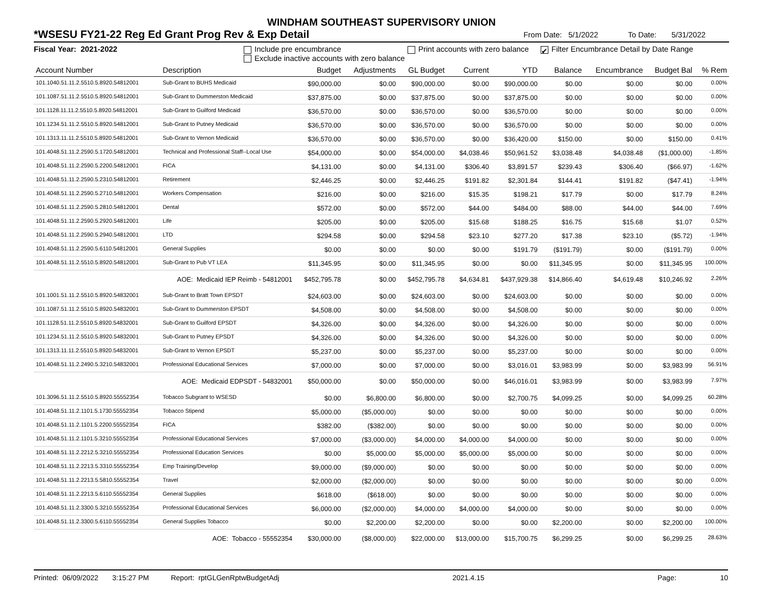WINDHAM SOUTHEAST SUPERVISORY UNION
*WSESU FY21-22 Reg Ed Grant Prog Rev & Exp Detail From Date: 5/1/2022 To Date: 5/31/2022
Fiscal Year: 2021-2022 Include pre encumbrance
Exclude inactive accounts with zero balance
Print accounts with zero balance
✔ Filter Encumbrance Detail by Date Range
| Account Number | Description | Budget | Adjustments | GL Budget | Current | YTD | Balance | Encumbrance | Budget Bal | % Rem |
| --- | --- | --- | --- | --- | --- | --- | --- | --- | --- | --- |
| 101.1040.51.11.2.5510.5.8920.54812001 | Sub-Grant to BUHS Medicaid | $90,000.00 | $0.00 | $90,000.00 | $0.00 | $90,000.00 | $0.00 | $0.00 | $0.00 | 0.00% |
| 101.1087.51.11.2.5510.5.8920.54812001 | Sub-Grant to Dummerston Medicaid | $37,875.00 | $0.00 | $37,875.00 | $0.00 | $37,875.00 | $0.00 | $0.00 | $0.00 | 0.00% |
| 101.1128.11.11.2.5510.5.8920.54812001 | Sub-Grant to Guilford Medicaid | $36,570.00 | $0.00 | $36,570.00 | $0.00 | $36,570.00 | $0.00 | $0.00 | $0.00 | 0.00% |
| 101.1234.51.11.2.5510.5.8920.54812001 | Sub-Grant to Putney Medicaid | $36,570.00 | $0.00 | $36,570.00 | $0.00 | $36,570.00 | $0.00 | $0.00 | $0.00 | 0.00% |
| 101.1313.11.11.2.5510.5.8920.54812001 | Sub-Grant to Vernon Medicaid | $36,570.00 | $0.00 | $36,570.00 | $0.00 | $36,420.00 | $150.00 | $0.00 | $150.00 | 0.41% |
| 101.4048.51.11.2.2590.5.1720.54812001 | Technical and Professional Staff--Local Use | $54,000.00 | $0.00 | $54,000.00 | $4,038.46 | $50,961.52 | $3,038.48 | $4,038.48 | ($1,000.00) | -1.85% |
| 101.4048.51.11.2.2590.5.2200.54812001 | FICA | $4,131.00 | $0.00 | $4,131.00 | $306.40 | $3,891.57 | $239.43 | $306.40 | ($66.97) | -1.62% |
| 101.4048.51.11.2.2590.5.2310.54812001 | Retirement | $2,446.25 | $0.00 | $2,446.25 | $191.82 | $2,301.84 | $144.41 | $191.82 | ($47.41) | -1.94% |
| 101.4048.51.11.2.2590.5.2710.54812001 | Workers Compensation | $216.00 | $0.00 | $216.00 | $15.35 | $198.21 | $17.79 | $0.00 | $17.79 | 8.24% |
| 101.4048.51.11.2.2590.5.2810.54812001 | Dental | $572.00 | $0.00 | $572.00 | $44.00 | $484.00 | $88.00 | $44.00 | $44.00 | 7.69% |
| 101.4048.51.11.2.2590.5.2920.54812001 | Life | $205.00 | $0.00 | $205.00 | $15.68 | $188.25 | $16.75 | $15.68 | $1.07 | 0.52% |
| 101.4048.51.11.2.2590.5.2940.54812001 | LTD | $294.58 | $0.00 | $294.58 | $23.10 | $277.20 | $17.38 | $23.10 | ($5.72) | -1.94% |
| 101.4048.51.11.2.2590.5.6110.54812001 | General Supplies | $0.00 | $0.00 | $0.00 | $0.00 | $191.79 | ($191.79) | $0.00 | ($191.79) | 0.00% |
| 101.4048.51.11.2.5510.5.8920.54812001 | Sub-Grant to Pub VT LEA | $11,345.95 | $0.00 | $11,345.95 | $0.00 | $0.00 | $11,345.95 | $0.00 | $11,345.95 | 100.00% |
| AOE: Medicaid IEP Reimb - 54812001 | | $452,795.78 | $0.00 | $452,795.78 | $4,634.81 | $437,929.38 | $14,866.40 | $4,619.48 | $10,246.92 | 2.26% |
| 101.1001.51.11.2.5510.5.8920.54832001 | Sub-Grant to Bratt Town EPSDT | $24,603.00 | $0.00 | $24,603.00 | $0.00 | $24,603.00 | $0.00 | $0.00 | $0.00 | 0.00% |
| 101.1087.51.11.2.5510.5.8920.54832001 | Sub-Grant to Dummerston EPSDT | $4,508.00 | $0.00 | $4,508.00 | $0.00 | $4,508.00 | $0.00 | $0.00 | $0.00 | 0.00% |
| 101.1128.51.11.2.5510.5.8920.54832001 | Sub-Grant to Guilford EPSDT | $4,326.00 | $0.00 | $4,326.00 | $0.00 | $4,326.00 | $0.00 | $0.00 | $0.00 | 0.00% |
| 101.1234.51.11.2.5510.5.8920.54832001 | Sub-Grant to Putney EPSDT | $4,326.00 | $0.00 | $4,326.00 | $0.00 | $4,326.00 | $0.00 | $0.00 | $0.00 | 0.00% |
| 101.1313.11.11.2.5510.5.8920.54832001 | Sub-Grant to Vernon EPSDT | $5,237.00 | $0.00 | $5,237.00 | $0.00 | $5,237.00 | $0.00 | $0.00 | $0.00 | 0.00% |
| 101.4048.51.11.2.2490.5.3210.54832001 | Professional Educational Services | $7,000.00 | $0.00 | $7,000.00 | $0.00 | $3,016.01 | $3,983.99 | $0.00 | $3,983.99 | 56.91% |
| AOE: Medicaid EDPSDT - 54832001 | | $50,000.00 | $0.00 | $50,000.00 | $0.00 | $46,016.01 | $3,983.99 | $0.00 | $3,983.99 | 7.97% |
| 101.3096.51.11.2.5510.5.8920.55552354 | Tobacco Subgrant to WSESD | $0.00 | $6,800.00 | $6,800.00 | $0.00 | $2,700.75 | $4,099.25 | $0.00 | $4,099.25 | 60.28% |
| 101.4048.51.11.2.1101.5.1730.55552354 | Tobacco Stipend | $5,000.00 | ($5,000.00) | $0.00 | $0.00 | $0.00 | $0.00 | $0.00 | $0.00 | 0.00% |
| 101.4048.51.11.2.1101.5.2200.55552354 | FICA | $382.00 | ($382.00) | $0.00 | $0.00 | $0.00 | $0.00 | $0.00 | $0.00 | 0.00% |
| 101.4048.51.11.2.1101.5.3210.55552354 | Professional Educational Services | $7,000.00 | ($3,000.00) | $4,000.00 | $4,000.00 | $4,000.00 | $0.00 | $0.00 | $0.00 | 0.00% |
| 101.4048.51.11.2.2212.5.3210.55552354 | Professional Education Services | $0.00 | $5,000.00 | $5,000.00 | $5,000.00 | $5,000.00 | $0.00 | $0.00 | $0.00 | 0.00% |
| 101.4048.51.11.2.2213.5.3310.55552354 | Emp Training/Develop | $9,000.00 | ($9,000.00) | $0.00 | $0.00 | $0.00 | $0.00 | $0.00 | $0.00 | 0.00% |
| 101.4048.51.11.2.2213.5.5810.55552354 | Travel | $2,000.00 | ($2,000.00) | $0.00 | $0.00 | $0.00 | $0.00 | $0.00 | $0.00 | 0.00% |
| 101.4048.51.11.2.2213.5.6110.55552354 | General Supplies | $618.00 | ($618.00) | $0.00 | $0.00 | $0.00 | $0.00 | $0.00 | $0.00 | 0.00% |
| 101.4048.51.11.2.3300.5.3210.55552354 | Professional Educational Services | $6,000.00 | ($2,000.00) | $4,000.00 | $4,000.00 | $4,000.00 | $0.00 | $0.00 | $0.00 | 0.00% |
| 101.4048.51.11.2.3300.5.6110.55552354 | General Supplies Tobacco | $0.00 | $2,200.00 | $2,200.00 | $0.00 | $0.00 | $2,200.00 | $0.00 | $2,200.00 | 100.00% |
| AOE: Tobacco - 55552354 | | $30,000.00 | ($8,000.00) | $22,000.00 | $13,000.00 | $15,700.75 | $6,299.25 | $0.00 | $6,299.25 | 28.63% |
Printed: 06/09/2022 3:15:27 PM Report: rptGLGenRptwBudgetAdj 2021.4.15 Page: 10